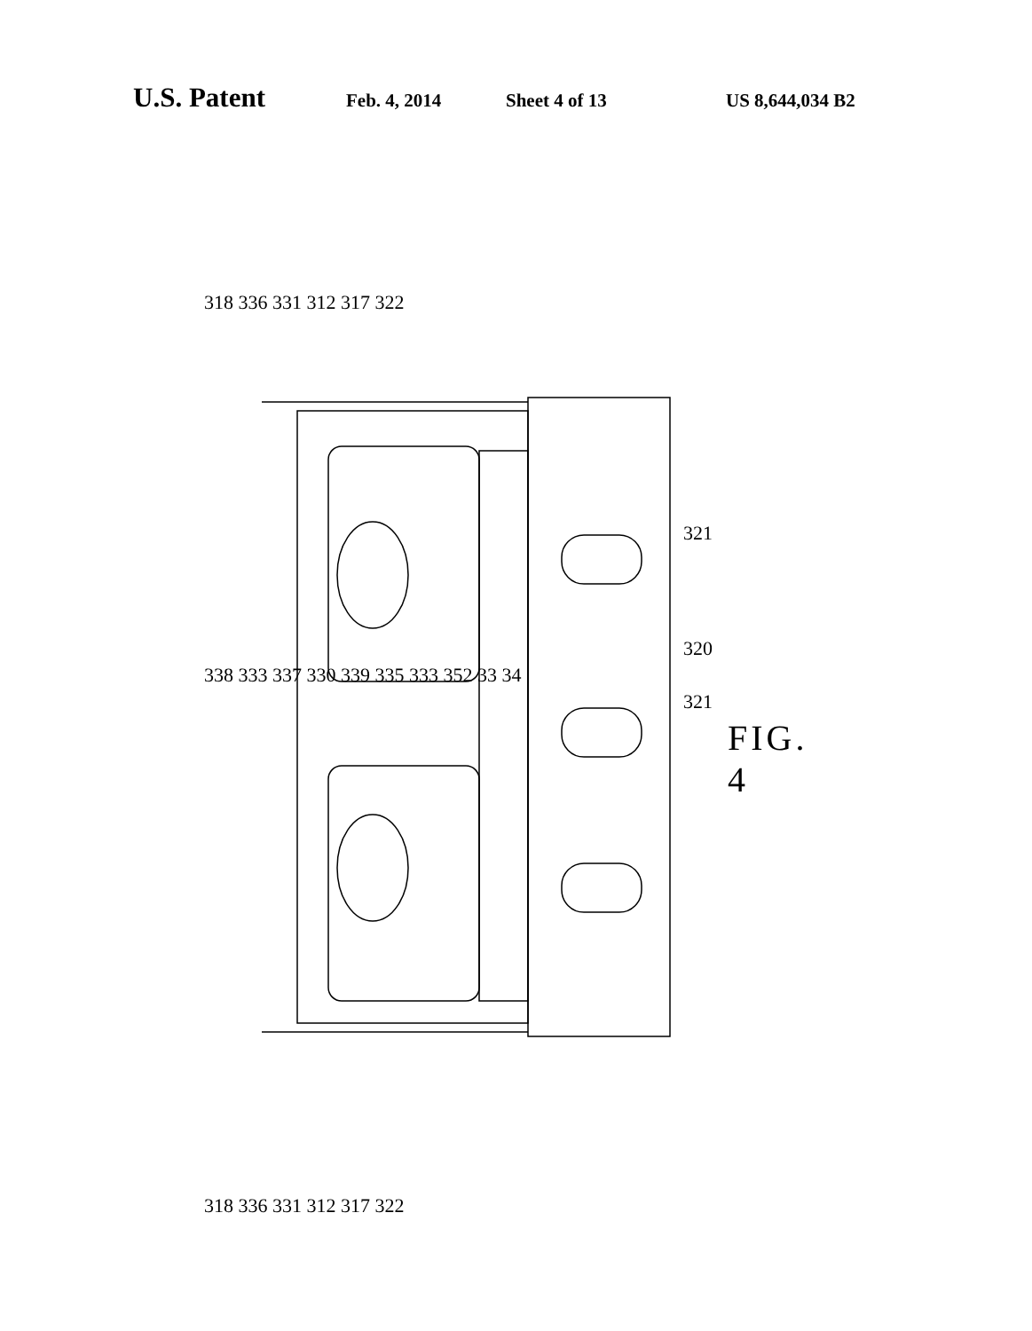U.S. Patent Feb. 4, 2014 Sheet 4 of 13 US 8,644,034 B2
318 336 331 312 317 322
321
320
338 333 337 330 339 335 333 352 33 34
321
FIG. 4
318 336 331 312 317 322